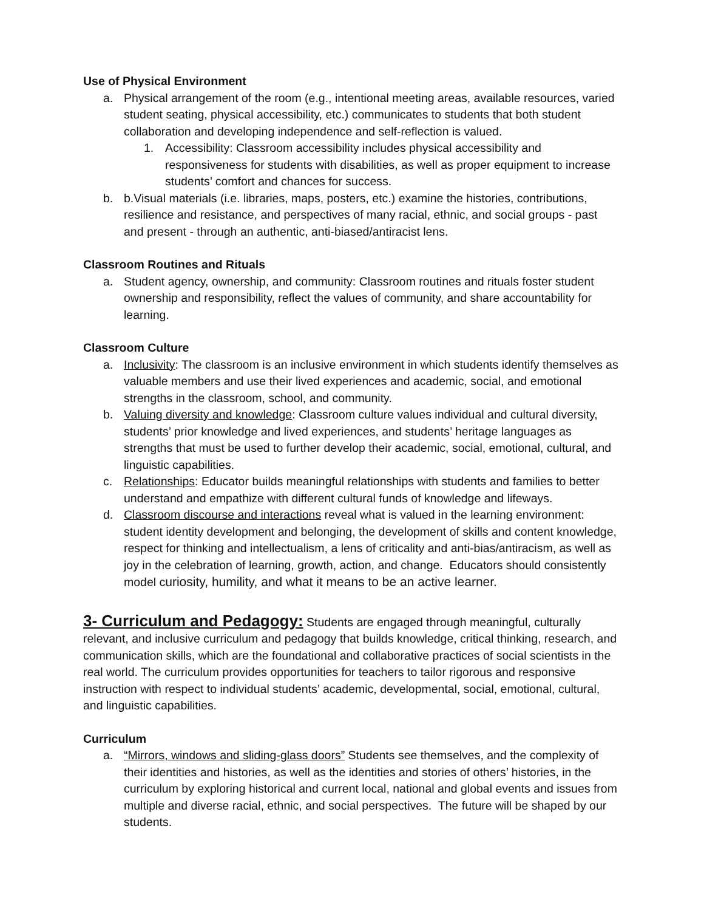Use of Physical Environment
a. Physical arrangement of the room (e.g., intentional meeting areas, available resources, varied student seating, physical accessibility, etc.) communicates to students that both student collaboration and developing independence and self-reflection is valued.
1. Accessibility: Classroom accessibility includes physical accessibility and responsiveness for students with disabilities, as well as proper equipment to increase students’ comfort and chances for success.
b. b.Visual materials (i.e. libraries, maps, posters, etc.) examine the histories, contributions, resilience and resistance, and perspectives of many racial, ethnic, and social groups - past and present - through an authentic, anti-biased/antiracist lens.
Classroom Routines and Rituals
a. Student agency, ownership, and community: Classroom routines and rituals foster student ownership and responsibility, reflect the values of community, and share accountability for learning.
Classroom Culture
a. Inclusivity: The classroom is an inclusive environment in which students identify themselves as valuable members and use their lived experiences and academic, social, and emotional strengths in the classroom, school, and community.
b. Valuing diversity and knowledge: Classroom culture values individual and cultural diversity, students’ prior knowledge and lived experiences, and students’ heritage languages as strengths that must be used to further develop their academic, social, emotional, cultural, and linguistic capabilities.
c. Relationships: Educator builds meaningful relationships with students and families to better understand and empathize with different cultural funds of knowledge and lifeways.
d. Classroom discourse and interactions reveal what is valued in the learning environment: student identity development and belonging, the development of skills and content knowledge, respect for thinking and intellectualism, a lens of criticality and anti-bias/antiracism, as well as joy in the celebration of learning, growth, action, and change. Educators should consistently model curiosity, humility, and what it means to be an active learner.
3- Curriculum and Pedagogy: Students are engaged through meaningful, culturally relevant, and inclusive curriculum and pedagogy that builds knowledge, critical thinking, research, and communication skills, which are the foundational and collaborative practices of social scientists in the real world. The curriculum provides opportunities for teachers to tailor rigorous and responsive instruction with respect to individual students’ academic, developmental, social, emotional, cultural, and linguistic capabilities.
Curriculum
a. “Mirrors, windows and sliding-glass doors” Students see themselves, and the complexity of their identities and histories, as well as the identities and stories of others’ histories, in the curriculum by exploring historical and current local, national and global events and issues from multiple and diverse racial, ethnic, and social perspectives. The future will be shaped by our students.